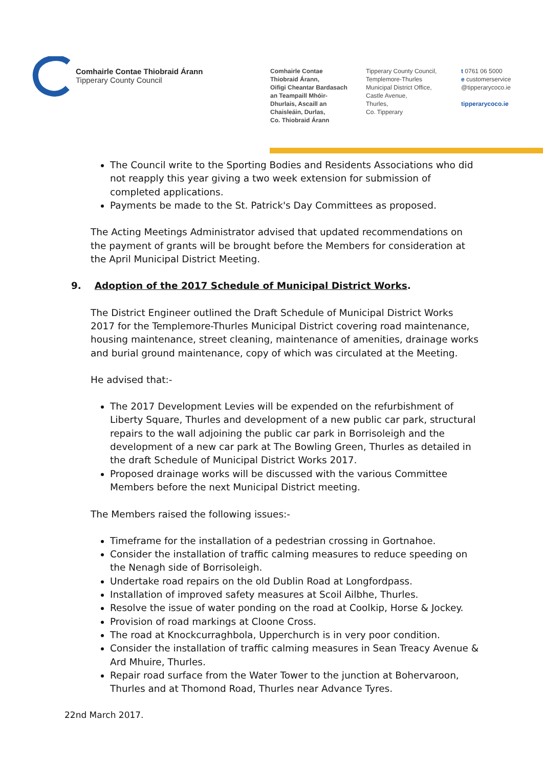Comhairle Contae Thiobraid Árann
Tipperary County Council
Comhairle Contae
Thiobraid Árann,
Oifigi Cheantar Bardasach
an Teampaill Mhóir-
Dhurlais, Ascaill an
Chaisleáin, Durlas,
Co. Thiobraid Árann
Tipperary County Council,
Templemore-Thurles
Municipal District Office,
Castle Avenue,
Thurles,
Co. Tipperary
t 0761 06 5000
e customerservice
@tipperarycoco.ie
tipperarycoco.ie
The Council write to the Sporting Bodies and Residents Associations who did not reapply this year giving a two week extension for submission of completed applications.
Payments be made to the St. Patrick's Day Committees as proposed.
The Acting Meetings Administrator advised that updated recommendations on the payment of grants will be brought before the Members for consideration at the April Municipal District Meeting.
9. Adoption of the 2017 Schedule of Municipal District Works.
The District Engineer outlined the Draft Schedule of Municipal District Works 2017 for the Templemore-Thurles Municipal District covering road maintenance, housing maintenance, street cleaning, maintenance of amenities, drainage works and burial ground maintenance, copy of which was circulated at the Meeting.
He advised that:-
The 2017 Development Levies will be expended on the refurbishment of Liberty Square, Thurles and development of a new public car park, structural repairs to the wall adjoining the public car park in Borrisoleigh and the development of a new car park at The Bowling Green, Thurles as detailed in the draft Schedule of Municipal District Works 2017.
Proposed drainage works will be discussed with the various Committee Members before the next Municipal District meeting.
The Members raised the following issues:-
Timeframe for the installation of a pedestrian crossing in Gortnahoe.
Consider the installation of traffic calming measures to reduce speeding on the Nenagh side of Borrisoleigh.
Undertake road repairs on the old Dublin Road at Longfordpass.
Installation of improved safety measures at Scoil Ailbhe, Thurles.
Resolve the issue of water ponding on the road at Coolkip, Horse & Jockey.
Provision of road markings at Cloone Cross.
The road at Knockcurraghbola, Upperchurch is in very poor condition.
Consider the installation of traffic calming measures in Sean Treacy Avenue & Ard Mhuire, Thurles.
Repair road surface from the Water Tower to the junction at Bohervaroon, Thurles and at Thomond Road, Thurles near Advance Tyres.
22nd March 2017.